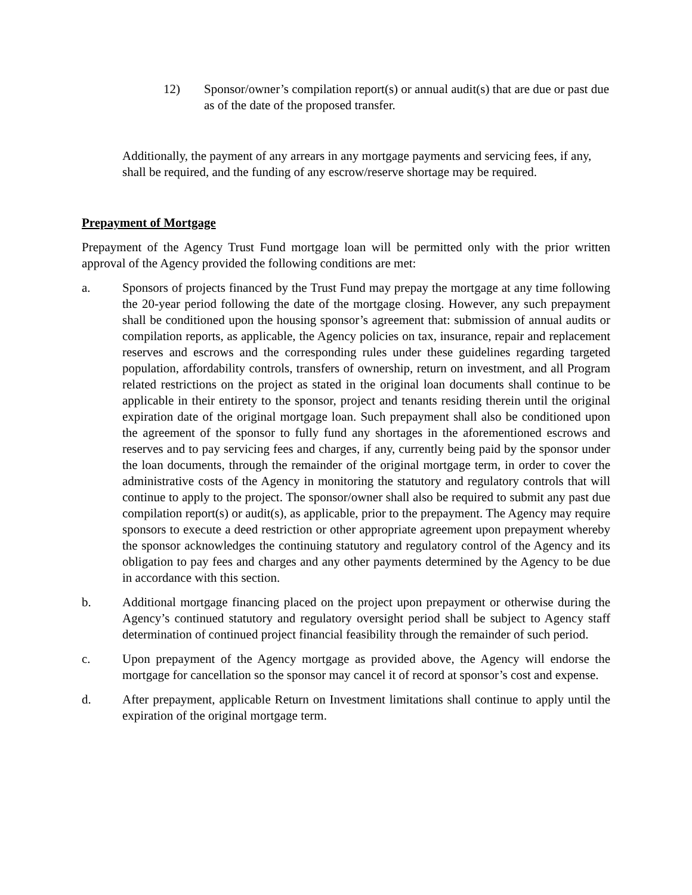12) Sponsor/owner’s compilation report(s) or annual audit(s) that are due or past due as of the date of the proposed transfer.
Additionally, the payment of any arrears in any mortgage payments and servicing fees, if any, shall be required, and the funding of any escrow/reserve shortage may be required.
Prepayment of Mortgage
Prepayment of the Agency Trust Fund mortgage loan will be permitted only with the prior written approval of the Agency provided the following conditions are met:
a. Sponsors of projects financed by the Trust Fund may prepay the mortgage at any time following the 20-year period following the date of the mortgage closing. However, any such prepayment shall be conditioned upon the housing sponsor’s agreement that: submission of annual audits or compilation reports, as applicable, the Agency policies on tax, insurance, repair and replacement reserves and escrows and the corresponding rules under these guidelines regarding targeted population, affordability controls, transfers of ownership, return on investment, and all Program related restrictions on the project as stated in the original loan documents shall continue to be applicable in their entirety to the sponsor, project and tenants residing therein until the original expiration date of the original mortgage loan. Such prepayment shall also be conditioned upon the agreement of the sponsor to fully fund any shortages in the aforementioned escrows and reserves and to pay servicing fees and charges, if any, currently being paid by the sponsor under the loan documents, through the remainder of the original mortgage term, in order to cover the administrative costs of the Agency in monitoring the statutory and regulatory controls that will continue to apply to the project. The sponsor/owner shall also be required to submit any past due compilation report(s) or audit(s), as applicable, prior to the prepayment. The Agency may require sponsors to execute a deed restriction or other appropriate agreement upon prepayment whereby the sponsor acknowledges the continuing statutory and regulatory control of the Agency and its obligation to pay fees and charges and any other payments determined by the Agency to be due in accordance with this section.
b. Additional mortgage financing placed on the project upon prepayment or otherwise during the Agency’s continued statutory and regulatory oversight period shall be subject to Agency staff determination of continued project financial feasibility through the remainder of such period.
c. Upon prepayment of the Agency mortgage as provided above, the Agency will endorse the mortgage for cancellation so the sponsor may cancel it of record at sponsor’s cost and expense.
d. After prepayment, applicable Return on Investment limitations shall continue to apply until the expiration of the original mortgage term.